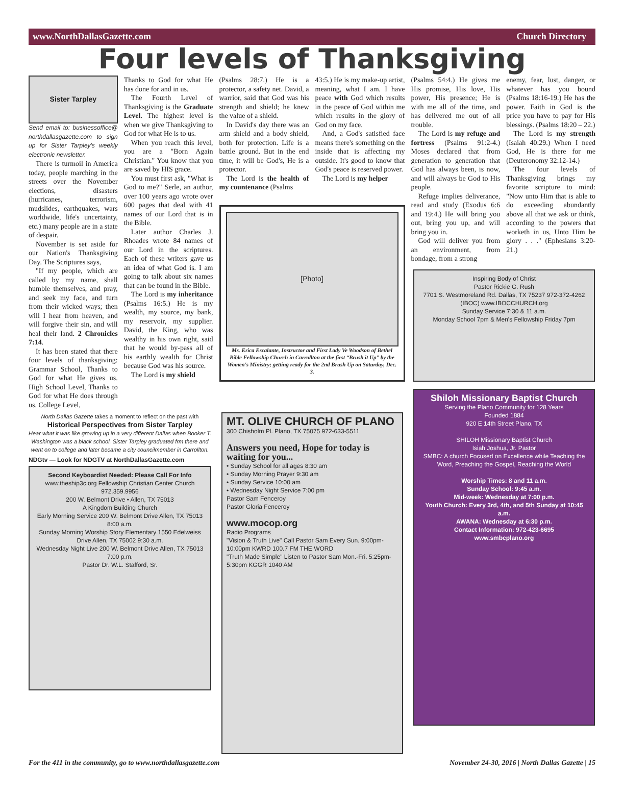www.NorthDallasGazette.com Church Directory
Four levels of Thanksgiving
Sister Tarpley
Send email to: businessoffice@ northdallasgazette.com to sign up for Sister Tarpley's weekly electronic newsletter.
There is turmoil in America today, people marching in the streets over the November elections, disasters (hurricanes, terrorism, mudslides, earthquakes, wars worldwide, life's uncertainty, etc.) many people are in a state of despair.
November is set aside for our Nation's Thanksgiving Day. The Scriptures says,
"If my people, which are called by my name, shall humble themselves, and pray, and seek my face, and turn from their wicked ways; then will I hear from heaven, and will forgive their sin, and will heal their land. 2 Chronicles 7:14.
It has been stated that there four levels of thanksgiving: Grammar School, Thanks to God for what He gives us. High School Level, Thanks to God for what He does through us. College Level,
Thanks to God for what He has done for and in us.
The Fourth Level of Thanksgiving is the Graduate Level. The highest level is when we give Thanksgiving to God for what He is to us.
When you reach this level, you are a "Born Again Christian." You know that you are saved by HIS grace.
You must first ask, "What is God to me?" Serle, an author, over 100 years ago wrote over 600 pages that deal with 41 names of our Lord that is in the Bible.
Later author Charles J. Rhoades wrote 84 names of our Lord in the scriptures. Each of these writers gave us an idea of what God is. I am going to talk about six names that can be found in the Bible.
The Lord is my inheritance (Psalms 16:5.) He is my wealth, my source, my bank, my reservoir, my supplier. David, the King, who was wealthy in his own right, said that he would by-pass all of his earthly wealth for Christ because God was his source.
The Lord is my shield
(Psalms 28:7.) He is a protector, a safety net. David, a warrior, said that God was his strength and shield; he knew the value of a shield.
In David's day there was an arm shield and a body shield, both for protection. Life is a battle ground. But in the end time, it will be God's, He is a protector.
The Lord is the health of my countenance (Psalms
43:5.) He is my make-up artist, meaning, what I am. I have peace with God which results in the peace of God within me which results in the glory of God on my face.
And, a God's satisfied face means there's something on the inside that is affecting my outside. It's good to know that God's peace is reserved power.
The Lord is my helper
[Photo]
Ms. Erica Escalante, Instructor and First Lady Ve Woodson of Bethel Bible Fellowship Church in Carrollton at the first “Brush it Up” by the Women's Ministry; getting ready for the 2nd Brush Up on Saturday, Dec. 3.
(Psalms 54:4.) He gives me His promise, His love, His power, His presence; He is with me all of the time, and has delivered me out of all trouble.
The Lord is my refuge and fortress (Psalms 91:2-4.) Moses declared that from generation to generation that God has always been, is now, and will always be God to His people.
Refuge implies deliverance, read and study (Exodus 6:6 and 19:4.) He will bring you out, bring you up, and will bring you in.
God will deliver you from an environment, from bondage, from a strong
enemy, fear, lust, danger, or whatever has you bound (Psalms 18:16-19.) He has the power. Faith in God is the price you have to pay for His blessings. (Psalms 18:20 – 22.)
The Lord is my strength (Isaiah 40:29.) When I need God, He is there for me (Deuteronomy 32:12-14.)
The four levels of Thanksgiving brings my favorite scripture to mind: "Now unto Him that is able to do exceeding abundantly above all that we ask or think, according to the powers that worketh in us, Unto Him be glory . . ." (Ephesians 3:20-21.)
North Dallas Gazette takes a moment to reflect on the past with
Historical Perspectives from Sister Tarpley
Hear what it was like growing up in a very different Dallas when Booker T. Washington was a black school. Sister Tarpley graduated frm there and went on to college and later became a city councilmember in Carrollton.
NDGtv — Look for NDGTV at NorthDallasGazette.com
Second Keyboardist Needed: Please Call For Info
www.theship3c.org Fellowship Christian Center Church 972.359.9956
200 W. Belmont Drive • Allen, TX 75013
A Kingdom Building Church
Early Morning Service 200 W. Belmont Drive Allen, TX 75013 8:00 a.m.
Sunday Morning Worship Story Elementary 1550 Edelweiss Drive Allen, TX 75002 9:30 a.m.
Wednesday Night Live 200 W. Belmont Drive Allen, TX 75013 7:00 p.m.
Pastor Dr. W.L. Stafford, Sr.
MT. OLIVE CHURCH OF PLANO
300 Chisholm Pl. Plano, TX 75075 972-633-5511
Answers you need, Hope for today is waiting for you...
• Sunday School for all ages 8:30 am
• Sunday Morning Prayer 9:30 am
• Sunday Service 10:00 am
• Wednesday Night Service 7:00 pm
Pastor Sam Fenceroy
Pastor Gloria Fenceroy
www.mocop.org
Radio Programs
"Vision & Truth Live" Call Pastor Sam Every Sun. 9:00pm-10:00pm KWRD 100.7 FM THE WORD
"Truth Made Simple" Listen to Pastor Sam Mon.-Fri. 5:25pm-5:30pm KGGR 1040 AM
Inspiring Body of Christ
Pastor Rickie G. Rush
7701 S. Westmoreland Rd. Dallas, TX 75237 972-372-4262 (IBOC) www.IBOCCHURCH.org
Sunday Service 7:30 & 11 a.m.
Monday School 7pm & Men's Fellowship Friday 7pm
Shiloh Missionary Baptist Church
Serving the Plano Community for 128 Years
Founded 1884
920 E 14th Street Plano, TX
SHILOH Missionary Baptist Church
Isiah Joshua, Jr. Pastor
SMBC: A church Focused on Excellence while Teaching the Word, Preaching the Gospel, Reaching the World
Worship Times: 8 and 11 a.m.
Sunday School: 9:45 a.m.
Mid-week: Wednesday at 7:00 p.m.
Youth Church: Every 3rd, 4th, and 5th Sunday at 10:45 a.m.
AWANA: Wednesday at 6:30 p.m.
Contact Information: 972-423-6695
www.smbcplano.org
For the 411 in the community, go to www.northdallasgazette.com November 24-30, 2016 | North Dallas Gazette | 15